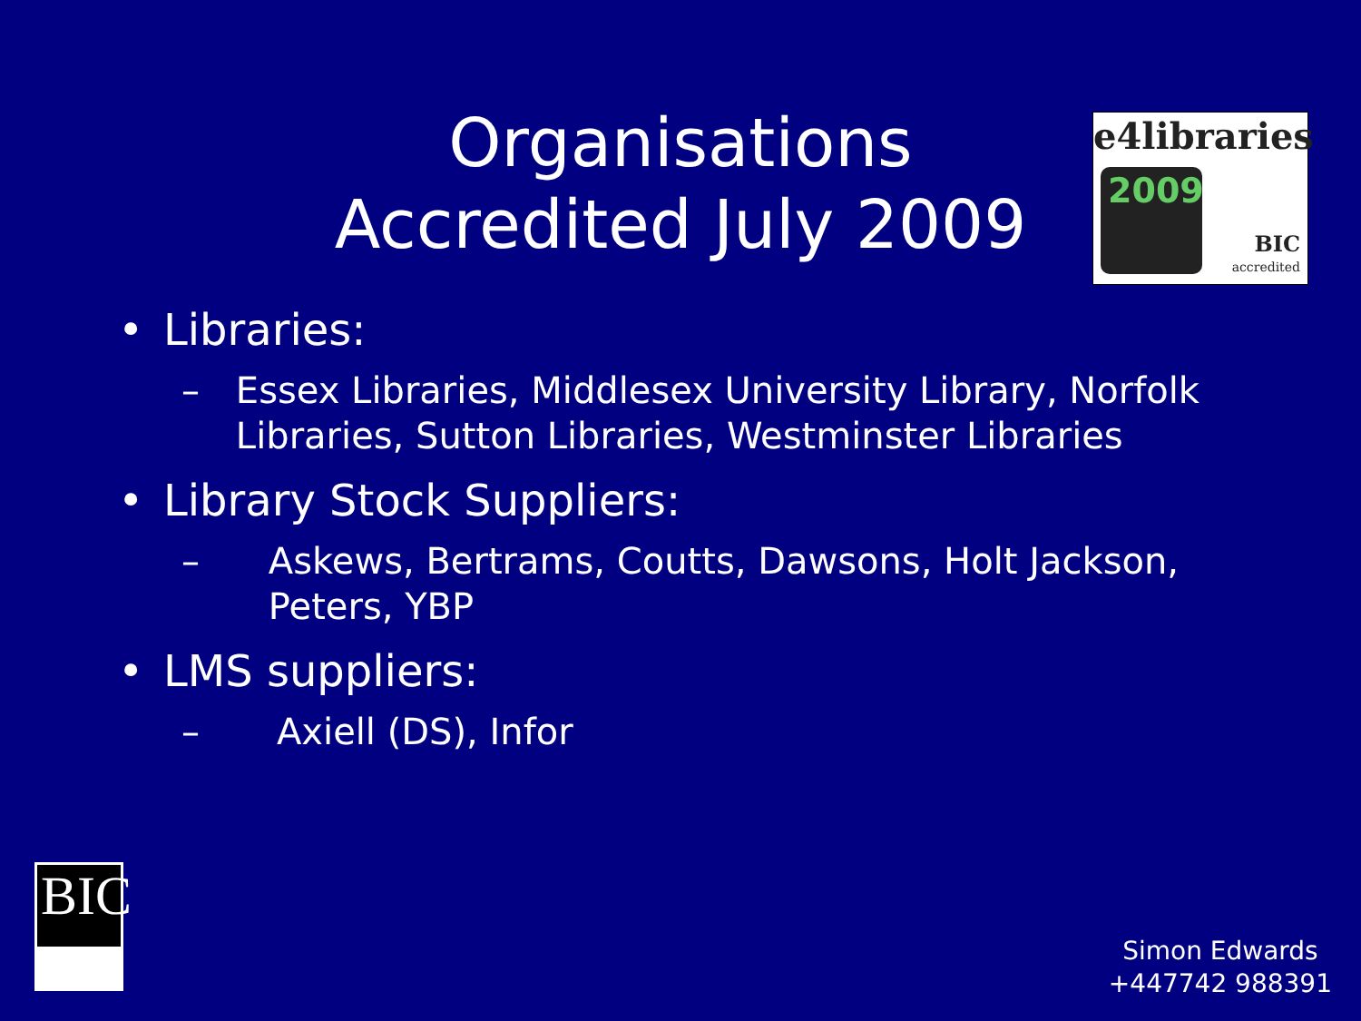Organisations
Accredited July 2009
e4libraries
2009
BIC
accredited
• Libraries:
– Essex Libraries, Middlesex University Library, Norfolk Libraries, Sutton Libraries, Westminster Libraries
• Library Stock Suppliers:
– Askews, Bertrams, Coutts, Dawsons, Holt Jackson, Peters, YBP
• LMS suppliers:
– Axiell (DS), Infor
BIC
Simon Edwards
+447742 988391